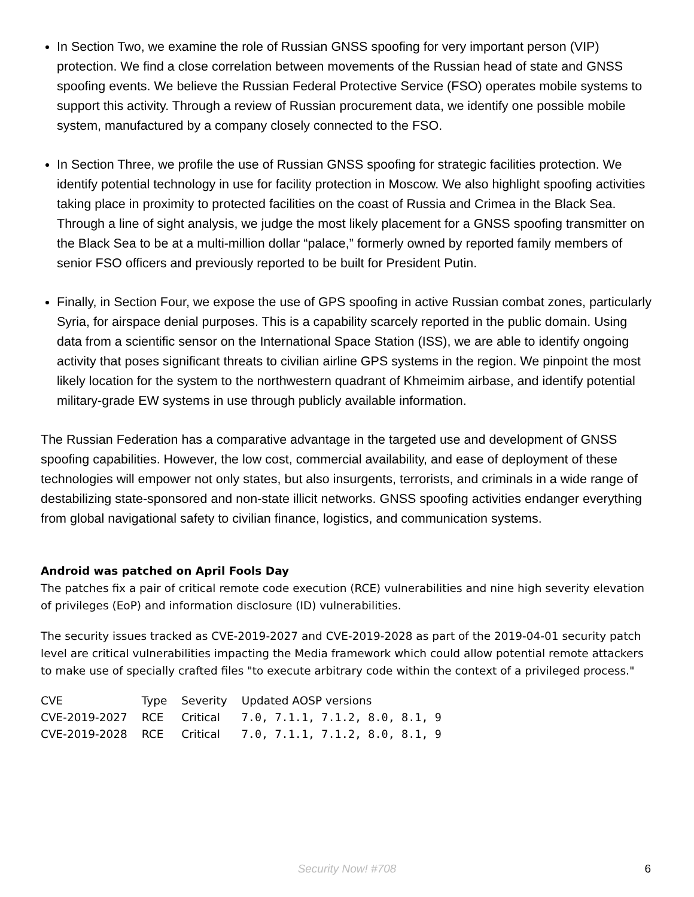In Section Two, we examine the role of Russian GNSS spoofing for very important person (VIP) protection. We find a close correlation between movements of the Russian head of state and GNSS spoofing events. We believe the Russian Federal Protective Service (FSO) operates mobile systems to support this activity. Through a review of Russian procurement data, we identify one possible mobile system, manufactured by a company closely connected to the FSO.
In Section Three, we profile the use of Russian GNSS spoofing for strategic facilities protection. We identify potential technology in use for facility protection in Moscow. We also highlight spoofing activities taking place in proximity to protected facilities on the coast of Russia and Crimea in the Black Sea. Through a line of sight analysis, we judge the most likely placement for a GNSS spoofing transmitter on the Black Sea to be at a multi-million dollar “palace,” formerly owned by reported family members of senior FSO officers and previously reported to be built for President Putin.
Finally, in Section Four, we expose the use of GPS spoofing in active Russian combat zones, particularly Syria, for airspace denial purposes. This is a capability scarcely reported in the public domain. Using data from a scientific sensor on the International Space Station (ISS), we are able to identify ongoing activity that poses significant threats to civilian airline GPS systems in the region. We pinpoint the most likely location for the system to the northwestern quadrant of Khmeimim airbase, and identify potential military-grade EW systems in use through publicly available information.
The Russian Federation has a comparative advantage in the targeted use and development of GNSS spoofing capabilities. However, the low cost, commercial availability, and ease of deployment of these technologies will empower not only states, but also insurgents, terrorists, and criminals in a wide range of destabilizing state-sponsored and non-state illicit networks. GNSS spoofing activities endanger everything from global navigational safety to civilian finance, logistics, and communication systems.
Android was patched on April Fools Day
The patches fix a pair of critical remote code execution (RCE) vulnerabilities and nine high severity elevation of privileges (EoP) and information disclosure (ID) vulnerabilities.
The security issues tracked as CVE-2019-2027 and CVE-2019-2028 as part of the 2019-04-01 security patch level are critical vulnerabilities impacting the Media framework which could allow potential remote attackers to make use of specially crafted files "to execute arbitrary code within the context of a privileged process."
| CVE | Type | Severity | Updated AOSP versions |
| --- | --- | --- | --- |
| CVE-2019-2027 | RCE | Critical | 7.0, 7.1.1, 7.1.2, 8.0, 8.1, 9 |
| CVE-2019-2028 | RCE | Critical | 7.0, 7.1.1, 7.1.2, 8.0, 8.1, 9 |
Security Now! #708
6